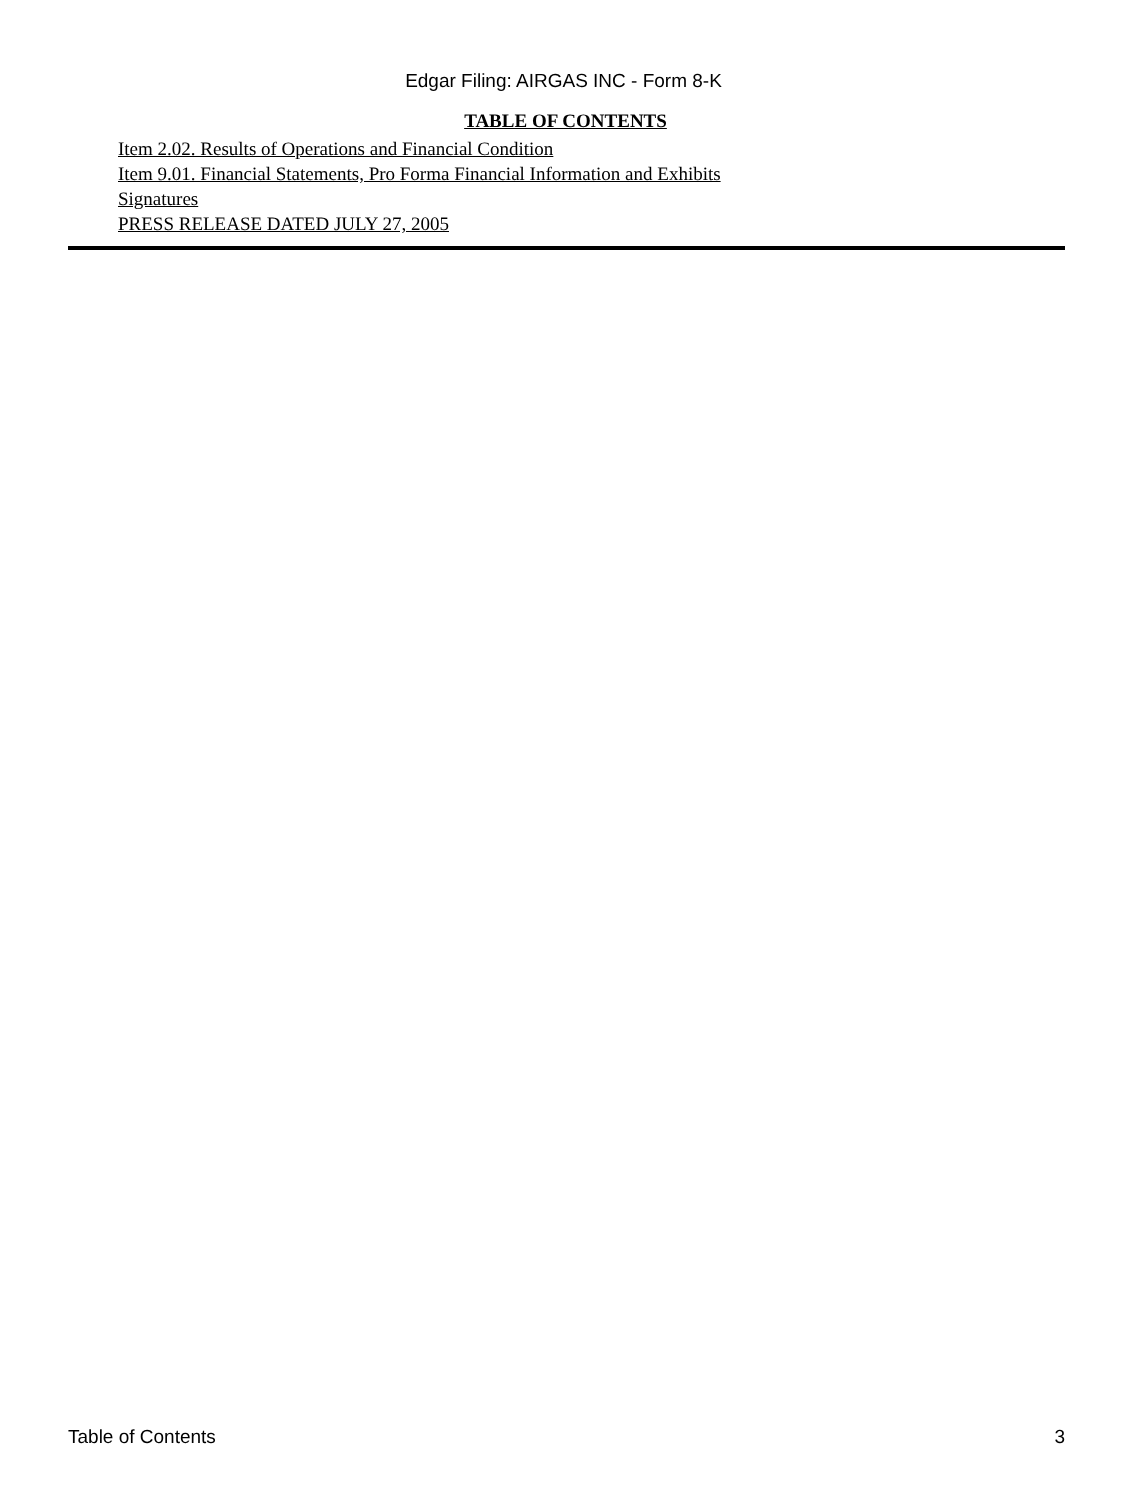Edgar Filing: AIRGAS INC - Form 8-K
TABLE OF CONTENTS
Item 2.02. Results of Operations and Financial Condition
Item 9.01. Financial Statements, Pro Forma Financial Information and Exhibits
Signatures
PRESS RELEASE DATED JULY 27, 2005
Table of Contents 3